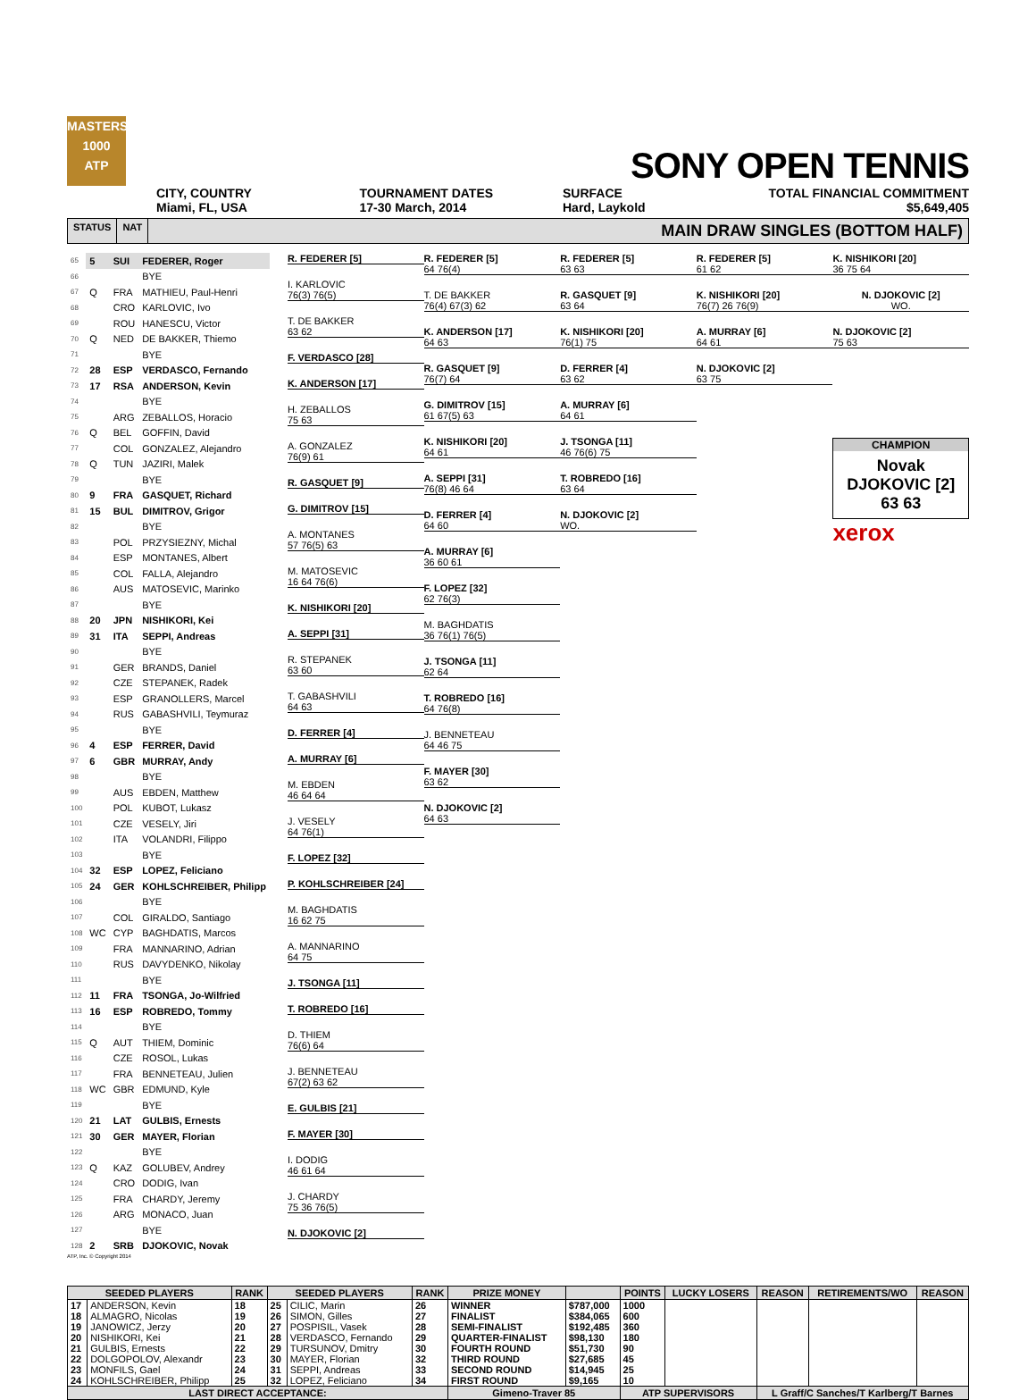MASTERS
1000
ATP
SONY OPEN TENNIS
CITY, COUNTRY
Miami, FL, USA
TOURNAMENT DATES
17-30 March, 2014
SURFACE
Hard, Laykold
TOTAL FINANCIAL COMMITMENT
$5,649,405
STATUS NAT MAIN DRAW SINGLES (BOTTOM HALF)
| 65 | 5 | SUI | FEDERER, Roger |
| 66 | | | BYE |
| 67 | Q | FRA | MATHIEU, Paul-Henri |
| 68 | | CRO | KARLOVIC, Ivo |
| 69 | | ROU | HANESCU, Victor |
| 70 | Q | NED | DE BAKKER, Thiemo |
| 71 | | | BYE |
| 72 | 28 | ESP | VERDASCO, Fernando |
| 73 | 17 | RSA | ANDERSON, Kevin |
| 74 | | | BYE |
| 75 | | ARG | ZEBALLOS, Horacio |
| 76 | Q | BEL | GOFFIN, David |
| 77 | | COL | GONZALEZ, Alejandro |
| 78 | Q | TUN | JAZIRI, Malek |
| 79 | | | BYE |
| 80 | 9 | FRA | GASQUET, Richard |
| 81 | 15 | BUL | DIMITROV, Grigor |
| 82 | | | BYE |
| 83 | | POL | PRZYSIEZNY, Michal |
| 84 | | ESP | MONTANES, Albert |
| 85 | | COL | FALLA, Alejandro |
| 86 | | AUS | MATOSEVIC, Marinko |
| 87 | | | BYE |
| 88 | 20 | JPN | NISHIKORI, Kei |
| 89 | 31 | ITA | SEPPI, Andreas |
| 90 | | | BYE |
| 91 | | GER | BRANDS, Daniel |
| 92 | | CZE | STEPANEK, Radek |
| 93 | | ESP | GRANOLLERS, Marcel |
| 94 | | RUS | GABASHVILI, Teymuraz |
| 95 | | | BYE |
| 96 | 4 | ESP | FERRER, David |
| 97 | 6 | GBR | MURRAY, Andy |
| 98 | | | BYE |
| 99 | | AUS | EBDEN, Matthew |
| 100 | | POL | KUBOT, Lukasz |
| 101 | | CZE | VESELY, Jiri |
| 102 | | ITA | VOLANDRI, Filippo |
| 103 | | | BYE |
| 104 | 32 | ESP | LOPEZ, Feliciano |
| 105 | 24 | GER | KOHLSCHREIBER, Philipp |
| 106 | | | BYE |
| 107 | | COL | GIRALDO, Santiago |
| 108 | WC | CYP | BAGHDATIS, Marcos |
| 109 | | FRA | MANNARINO, Adrian |
| 110 | | RUS | DAVYDENKO, Nikolay |
| 111 | | | BYE |
| 112 | 11 | FRA | TSONGA, Jo-Wilfried |
| 113 | 16 | ESP | ROBREDO, Tommy |
| 114 | | | BYE |
| 115 | Q | AUT | THIEM, Dominic |
| 116 | | CZE | ROSOL, Lukas |
| 117 | | FRA | BENNETEAU, Julien |
| 118 | WC | GBR | EDMUND, Kyle |
| 119 | | | BYE |
| 120 | 21 | LAT | GULBIS, Ernests |
| 121 | 30 | GER | MAYER, Florian |
| 122 | | | BYE |
| 123 | Q | KAZ | GOLUBEV, Andrey |
| 124 | | CRO | DODIG, Ivan |
| 125 | | FRA | CHARDY, Jeremy |
| 126 | | ARG | MONACO, Juan |
| 127 | | | BYE |
| 128 | 2 | SRB | DJOKOVIC, Novak |
R. FEDERER [5]
I. KARLOVIC
76(3) 76(5)
T. DE BAKKER
63 62
F. VERDASCO [28]
K. ANDERSON [17]
H. ZEBALLOS
75 63
A. GONZALEZ
76(9) 61
R. GASQUET [9]
G. DIMITROV [15]
A. MONTANES
57 76(5) 63
M. MATOSEVIC
16 64 76(6)
K. NISHIKORI [20]
A. SEPPI [31]
R. STEPANEK
63 60
T. GABASHVILI
64 63
D. FERRER [4]
A. MURRAY [6]
M. EBDEN
46 64 64
J. VESELY
64 76(1)
F. LOPEZ [32]
P. KOHLSCHREIBER [24]
M. BAGHDATIS
16 62 75
A. MANNARINO
64 75
J. TSONGA [11]
T. ROBREDO [16]
D. THIEM
76(6) 64
J. BENNETEAU
67(2) 63 62
E. GULBIS [21]
F. MAYER [30]
I. DODIG
46 61 64
J. CHARDY
75 36 76(5)
N. DJOKOVIC [2]
R. FEDERER [5]
64 76(4)
T. DE BAKKER
76(4) 67(3) 62
K. ANDERSON [17]
64 63
R. GASQUET [9]
76(7) 64
G. DIMITROV [15]
61 67(5) 63
K. NISHIKORI [20]
64 61
A. SEPPI [31]
76(8) 46 64
D. FERRER [4]
64 60
A. MURRAY [6]
36 60 61
F. LOPEZ [32]
62 76(3)
M. BAGHDATIS
36 76(1) 76(5)
J. TSONGA [11]
62 64
T. ROBREDO [16]
64 76(8)
J. BENNETEAU
64 46 75
F. MAYER [30]
63 62
N. DJOKOVIC [2]
64 63
R. FEDERER [5]
63 63
R. GASQUET [9]
63 64
K. NISHIKORI [20]
76(1) 75
D. FERRER [4]
63 62
A. MURRAY [6]
64 61
J. TSONGA [11]
46 76(6) 75
T. ROBREDO [16]
63 64
N. DJOKOVIC [2]
WO.
R. FEDERER [5]
61 62
K. NISHIKORI [20]
76(7) 26 76(9)
A. MURRAY [6]
64 61
N. DJOKOVIC [2]
63 75
K. NISHIKORI [20]
36 75 64
N. DJOKOVIC [2]
WO.
N. DJOKOVIC [2]
75 63
CHAMPION
Novak DJOKOVIC [2]
63 63
xerox
ATP, Inc. © Copyright 2014
| SEEDED PLAYERS | | RANK | SEEDED PLAYERS | | RANK | PRIZE MONEY | | POINTS | LUCKY LOSERS | REASON | RETIREMENTS/WO | REASON |
| --- | --- | --- | --- | --- | --- | --- | --- | --- | --- | --- | --- | --- |
| 17 | ANDERSON, Kevin | 18 | 25 | CILIC, Marin | 26 | WINNER | $787,000 | 1000 | | | | |
| 18 | ALMAGRO, Nicolas | 19 | 26 | SIMON, Gilles | 27 | FINALIST | $384,065 | 600 | | | | |
| 19 | JANOWICZ, Jerzy | 20 | 27 | POSPISIL, Vasek | 28 | SEMI-FINALIST | $192,485 | 360 | | | | |
| 20 | NISHIKORI, Kei | 21 | 28 | VERDASCO, Fernando | 29 | QUARTER-FINALIST | $98,130 | 180 | | | | |
| 21 | GULBIS, Ernests | 22 | 29 | TURSUNOV, Dmitry | 30 | FOURTH ROUND | $51,730 | 90 | | | | |
| 22 | DOLGOPOLOV, Alexandr | 23 | 30 | MAYER, Florian | 32 | THIRD ROUND | $27,685 | 45 | | | | |
| 23 | MONFILS, Gael | 24 | 31 | SEPPI, Andreas | 33 | SECOND ROUND | $14,945 | 25 | | | | |
| 24 | KOHLSCHREIBER, Philipp | 25 | 32 | LOPEZ, Feliciano | 34 | FIRST ROUND | $9,165 | 10 | | | | |
| LAST DIRECT ACCEPTANCE: | | | | | | Gimeno-Traver 85 | | ATP SUPERVISORS | | L Graff/C Sanches/T Karlberg/T Barnes | | |